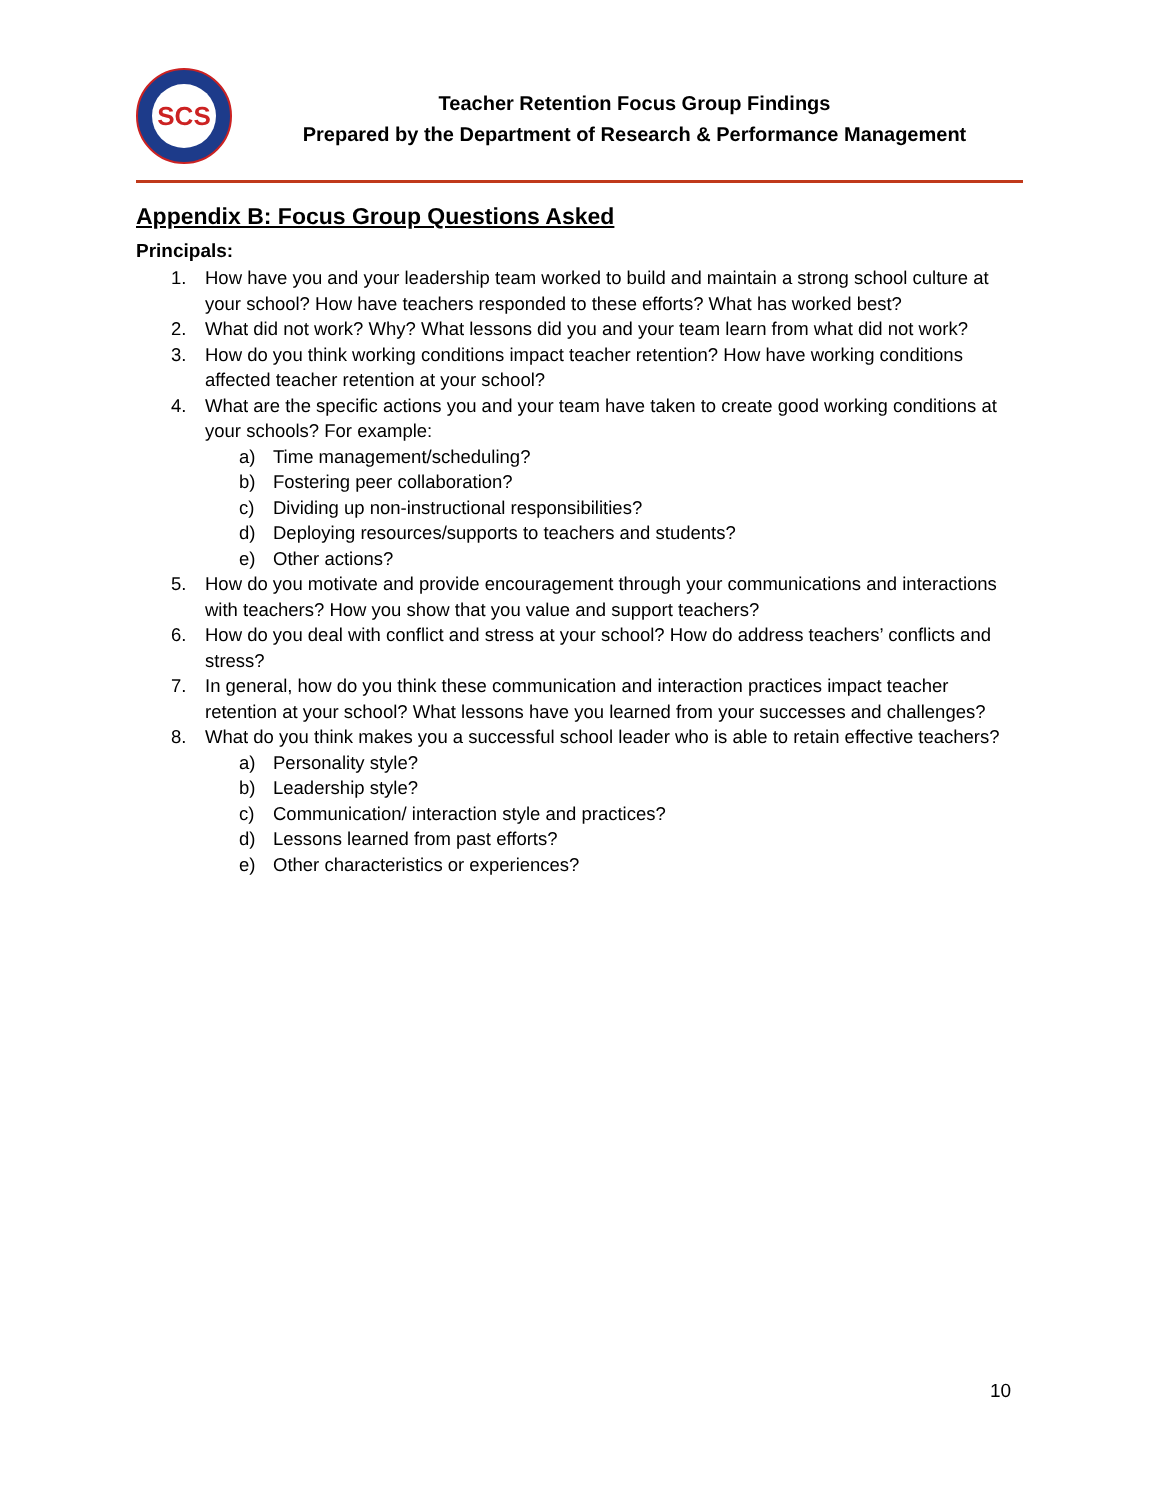SCS
Teacher Retention Focus Group Findings
Prepared by the Department of Research & Performance Management
Appendix B: Focus Group Questions Asked
Principals:
1. How have you and your leadership team worked to build and maintain a strong school culture at your school? How have teachers responded to these efforts? What has worked best?
2. What did not work? Why? What lessons did you and your team learn from what did not work?
3. How do you think working conditions impact teacher retention? How have working conditions affected teacher retention at your school?
4. What are the specific actions you and your team have taken to create good working conditions at your schools? For example:
a) Time management/scheduling?
b) Fostering peer collaboration?
c) Dividing up non-instructional responsibilities?
d) Deploying resources/supports to teachers and students?
e) Other actions?
5. How do you motivate and provide encouragement through your communications and interactions with teachers? How you show that you value and support teachers?
6. How do you deal with conflict and stress at your school? How do address teachers’ conflicts and stress?
7. In general, how do you think these communication and interaction practices impact teacher retention at your school? What lessons have you learned from your successes and challenges?
8. What do you think makes you a successful school leader who is able to retain effective teachers?
a) Personality style?
b) Leadership style?
c) Communication/ interaction style and practices?
d) Lessons learned from past efforts?
e) Other characteristics or experiences?
10